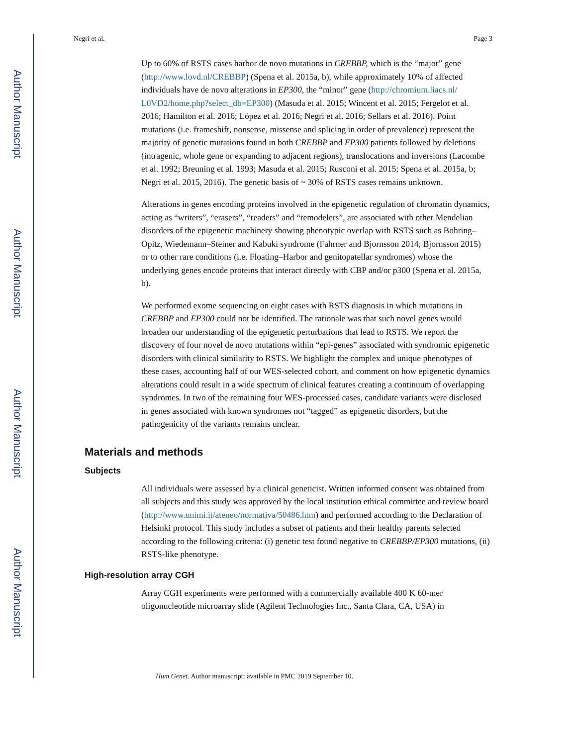Author Manuscript
Author Manuscript
Author Manuscript
Author Manuscript
Negri et al. Page 3
Up to 60% of RSTS cases harbor de novo mutations in CREBBP, which is the “major” gene (http://www.lovd.nl/CREBBP) (Spena et al. 2015a, b), while approximately 10% of affected individuals have de novo alterations in EP300, the “minor” gene (http://chromium.liacs.nl/ L0VD2/home.php?select_db=EP300) (Masuda et al. 2015; Wincent et al. 2015; Fergelot et al. 2016; Hamilton et al. 2016; López et al. 2016; Negri et al. 2016; Sellars et al. 2016). Point mutations (i.e. frameshift, nonsense, missense and splicing in order of prevalence) represent the majority of genetic mutations found in both CREBBP and EP300 patients followed by deletions (intragenic, whole gene or expanding to adjacent regions), translocations and inversions (Lacombe et al. 1992; Breuning et al. 1993; Masuda et al. 2015; Rusconi et al. 2015; Spena et al. 2015a, b; Negri et al. 2015, 2016). The genetic basis of ~ 30% of RSTS cases remains unknown.
Alterations in genes encoding proteins involved in the epigenetic regulation of chromatin dynamics, acting as “writers”, “erasers”, “readers” and “remodelers”, are associated with other Mendelian disorders of the epigenetic machinery showing phenotypic overlap with RSTS such as Bohring–Opitz, Wiedemann–Steiner and Kabuki syndrome (Fahrner and Bjornsson 2014; Bjornsson 2015) or to other rare conditions (i.e. Floating–Harbor and genitopatellar syndromes) whose the underlying genes encode proteins that interact directly with CBP and/or p300 (Spena et al. 2015a, b).
We performed exome sequencing on eight cases with RSTS diagnosis in which mutations in CREBBP and EP300 could not be identified. The rationale was that such novel genes would broaden our understanding of the epigenetic perturbations that lead to RSTS. We report the discovery of four novel de novo mutations within “epi-genes” associated with syndromic epigenetic disorders with clinical similarity to RSTS. We highlight the complex and unique phenotypes of these cases, accounting half of our WES-selected cohort, and comment on how epigenetic dynamics alterations could result in a wide spectrum of clinical features creating a continuum of overlapping syndromes. In two of the remaining four WES-processed cases, candidate variants were disclosed in genes associated with known syndromes not “tagged” as epigenetic disorders, but the pathogenicity of the variants remains unclear.
Materials and methods
Subjects
All individuals were assessed by a clinical geneticist. Written informed consent was obtained from all subjects and this study was approved by the local institution ethical committee and review board (http://www.unimi.it/ateneo/normativa/50486.htm) and performed according to the Declaration of Helsinki protocol. This study includes a subset of patients and their healthy parents selected according to the following criteria: (i) genetic test found negative to CREBBP/EP300 mutations, (ii) RSTS-like phenotype.
High-resolution array CGH
Array CGH experiments were performed with a commercially available 400 K 60-mer oligonucleotide microarray slide (Agilent Technologies Inc., Santa Clara, CA, USA) in
Hum Genet. Author manuscript; available in PMC 2019 September 10.